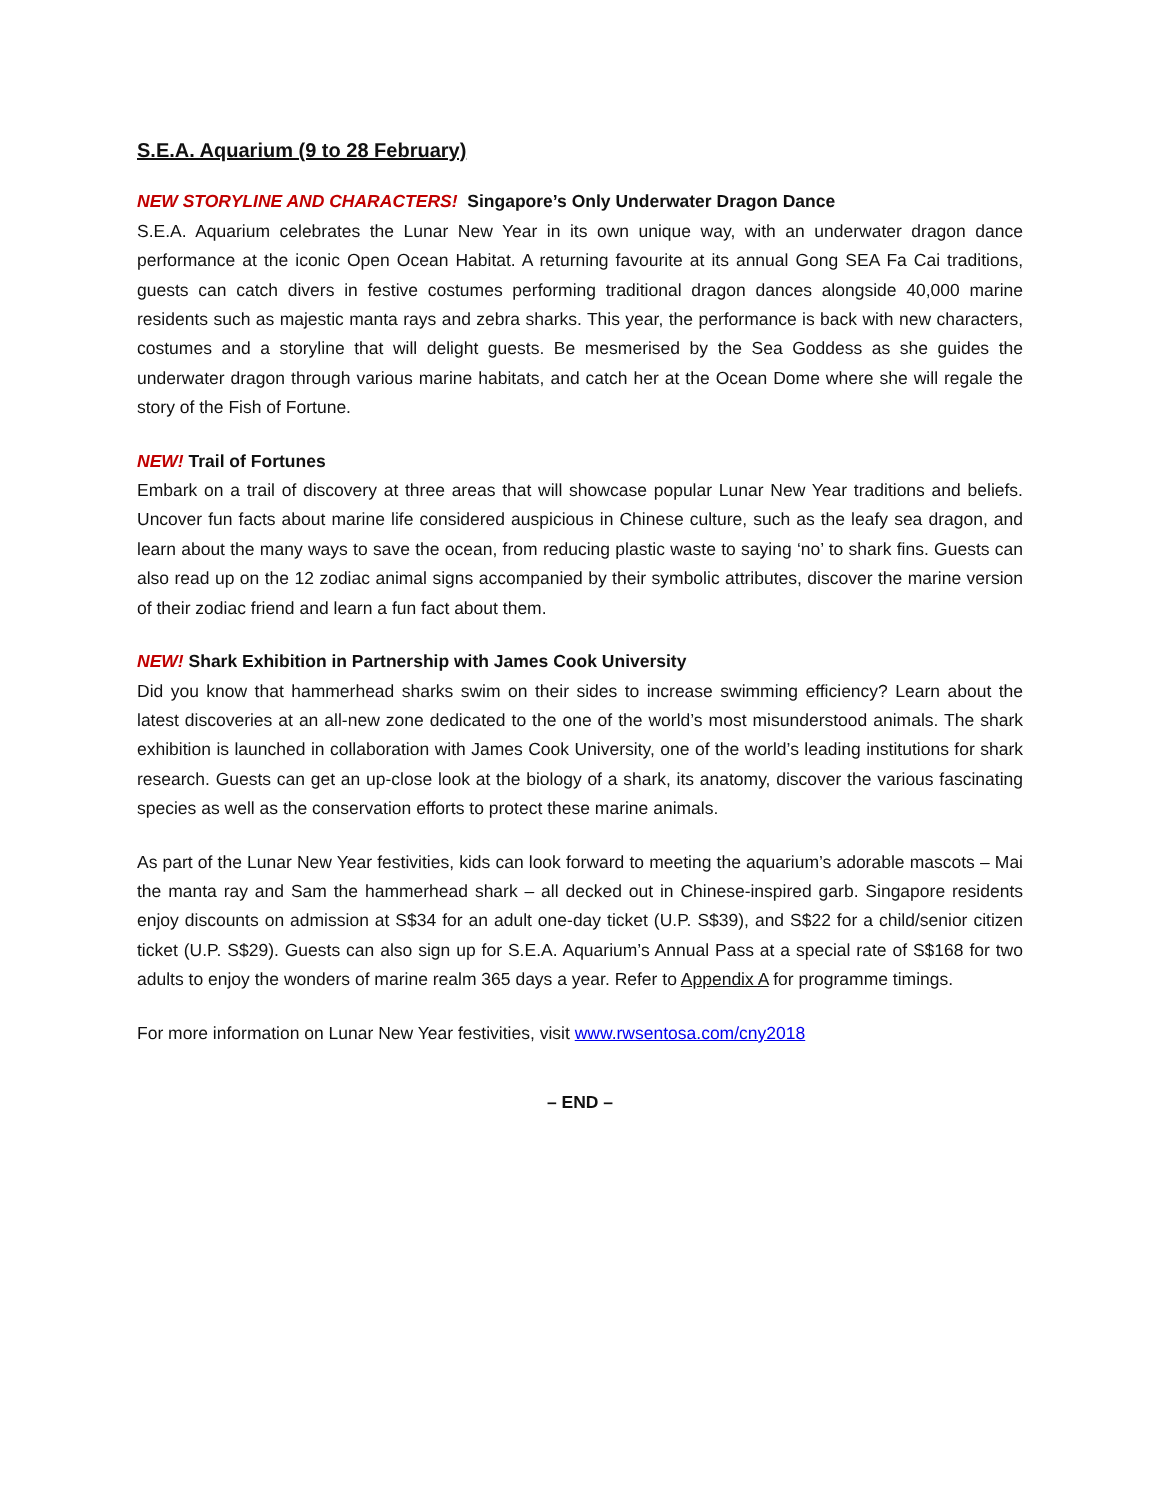S.E.A. Aquarium (9 to 28 February)
NEW STORYLINE AND CHARACTERS! Singapore’s Only Underwater Dragon Dance
S.E.A. Aquarium celebrates the Lunar New Year in its own unique way, with an underwater dragon dance performance at the iconic Open Ocean Habitat. A returning favourite at its annual Gong SEA Fa Cai traditions, guests can catch divers in festive costumes performing traditional dragon dances alongside 40,000 marine residents such as majestic manta rays and zebra sharks. This year, the performance is back with new characters, costumes and a storyline that will delight guests. Be mesmerised by the Sea Goddess as she guides the underwater dragon through various marine habitats, and catch her at the Ocean Dome where she will regale the story of the Fish of Fortune.
NEW! Trail of Fortunes
Embark on a trail of discovery at three areas that will showcase popular Lunar New Year traditions and beliefs. Uncover fun facts about marine life considered auspicious in Chinese culture, such as the leafy sea dragon, and learn about the many ways to save the ocean, from reducing plastic waste to saying ‘no’ to shark fins. Guests can also read up on the 12 zodiac animal signs accompanied by their symbolic attributes, discover the marine version of their zodiac friend and learn a fun fact about them.
NEW! Shark Exhibition in Partnership with James Cook University
Did you know that hammerhead sharks swim on their sides to increase swimming efficiency? Learn about the latest discoveries at an all-new zone dedicated to the one of the world’s most misunderstood animals. The shark exhibition is launched in collaboration with James Cook University, one of the world’s leading institutions for shark research. Guests can get an up-close look at the biology of a shark, its anatomy, discover the various fascinating species as well as the conservation efforts to protect these marine animals.
As part of the Lunar New Year festivities, kids can look forward to meeting the aquarium’s adorable mascots – Mai the manta ray and Sam the hammerhead shark – all decked out in Chinese-inspired garb. Singapore residents enjoy discounts on admission at S$34 for an adult one-day ticket (U.P. S$39), and S$22 for a child/senior citizen ticket (U.P. S$29). Guests can also sign up for S.E.A. Aquarium’s Annual Pass at a special rate of S$168 for two adults to enjoy the wonders of marine realm 365 days a year. Refer to Appendix A for programme timings.
For more information on Lunar New Year festivities, visit www.rwsentosa.com/cny2018
– END –